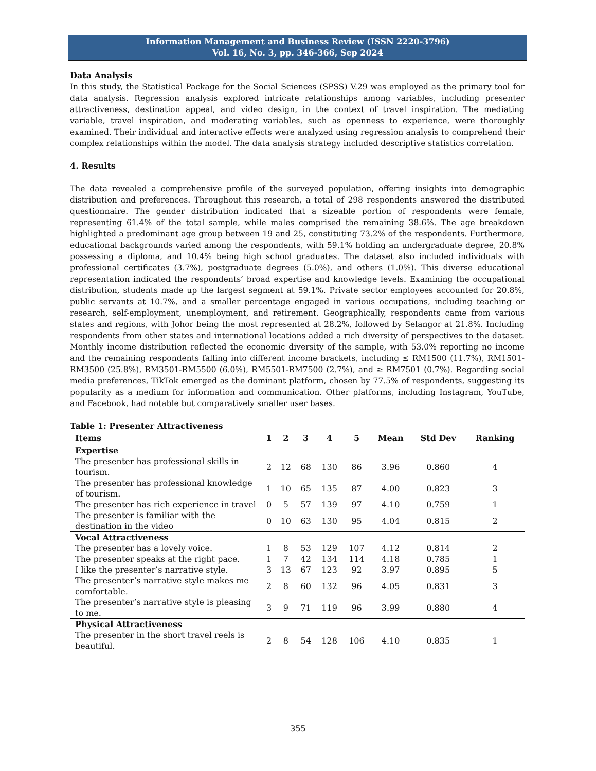Information Management and Business Review (ISSN 2220-3796)
Vol. 16, No. 3, pp. 346-366, Sep 2024
Data Analysis
In this study, the Statistical Package for the Social Sciences (SPSS) V.29 was employed as the primary tool for data analysis. Regression analysis explored intricate relationships among variables, including presenter attractiveness, destination appeal, and video design, in the context of travel inspiration. The mediating variable, travel inspiration, and moderating variables, such as openness to experience, were thoroughly examined. Their individual and interactive effects were analyzed using regression analysis to comprehend their complex relationships within the model. The data analysis strategy included descriptive statistics correlation.
4. Results
The data revealed a comprehensive profile of the surveyed population, offering insights into demographic distribution and preferences. Throughout this research, a total of 298 respondents answered the distributed questionnaire. The gender distribution indicated that a sizeable portion of respondents were female, representing 61.4% of the total sample, while males comprised the remaining 38.6%. The age breakdown highlighted a predominant age group between 19 and 25, constituting 73.2% of the respondents. Furthermore, educational backgrounds varied among the respondents, with 59.1% holding an undergraduate degree, 20.8% possessing a diploma, and 10.4% being high school graduates. The dataset also included individuals with professional certificates (3.7%), postgraduate degrees (5.0%), and others (1.0%). This diverse educational representation indicated the respondents’ broad expertise and knowledge levels. Examining the occupational distribution, students made up the largest segment at 59.1%. Private sector employees accounted for 20.8%, public servants at 10.7%, and a smaller percentage engaged in various occupations, including teaching or research, self-employment, unemployment, and retirement. Geographically, respondents came from various states and regions, with Johor being the most represented at 28.2%, followed by Selangor at 21.8%. Including respondents from other states and international locations added a rich diversity of perspectives to the dataset. Monthly income distribution reflected the economic diversity of the sample, with 53.0% reporting no income and the remaining respondents falling into different income brackets, including ≤ RM1500 (11.7%), RM1501-RM3500 (25.8%), RM3501-RM5500 (6.0%), RM5501-RM7500 (2.7%), and ≥ RM7501 (0.7%). Regarding social media preferences, TikTok emerged as the dominant platform, chosen by 77.5% of respondents, suggesting its popularity as a medium for information and communication. Other platforms, including Instagram, YouTube, and Facebook, had notable but comparatively smaller user bases.
Table 1: Presenter Attractiveness
| Items | 1 | 2 | 3 | 4 | 5 | Mean | Std Dev | Ranking |
| --- | --- | --- | --- | --- | --- | --- | --- | --- |
| Expertise | | | | | | | | |
| The presenter has professional skills in tourism. | 2 | 12 | 68 | 130 | 86 | 3.96 | 0.860 | 4 |
| The presenter has professional knowledge of tourism. | 1 | 10 | 65 | 135 | 87 | 4.00 | 0.823 | 3 |
| The presenter has rich experience in travel | 0 | 5 | 57 | 139 | 97 | 4.10 | 0.759 | 1 |
| The presenter is familiar with the destination in the video | 0 | 10 | 63 | 130 | 95 | 4.04 | 0.815 | 2 |
| Vocal Attractiveness | | | | | | | | |
| The presenter has a lovely voice. | 1 | 8 | 53 | 129 | 107 | 4.12 | 0.814 | 2 |
| The presenter speaks at the right pace. | 1 | 7 | 42 | 134 | 114 | 4.18 | 0.785 | 1 |
| I like the presenter’s narrative style. | 3 | 13 | 67 | 123 | 92 | 3.97 | 0.895 | 5 |
| The presenter’s narrative style makes me comfortable. | 2 | 8 | 60 | 132 | 96 | 4.05 | 0.831 | 3 |
| The presenter’s narrative style is pleasing to me. | 3 | 9 | 71 | 119 | 96 | 3.99 | 0.880 | 4 |
| Physical Attractiveness | | | | | | | | |
| The presenter in the short travel reels is beautiful. | 2 | 8 | 54 | 128 | 106 | 4.10 | 0.835 | 1 |
355